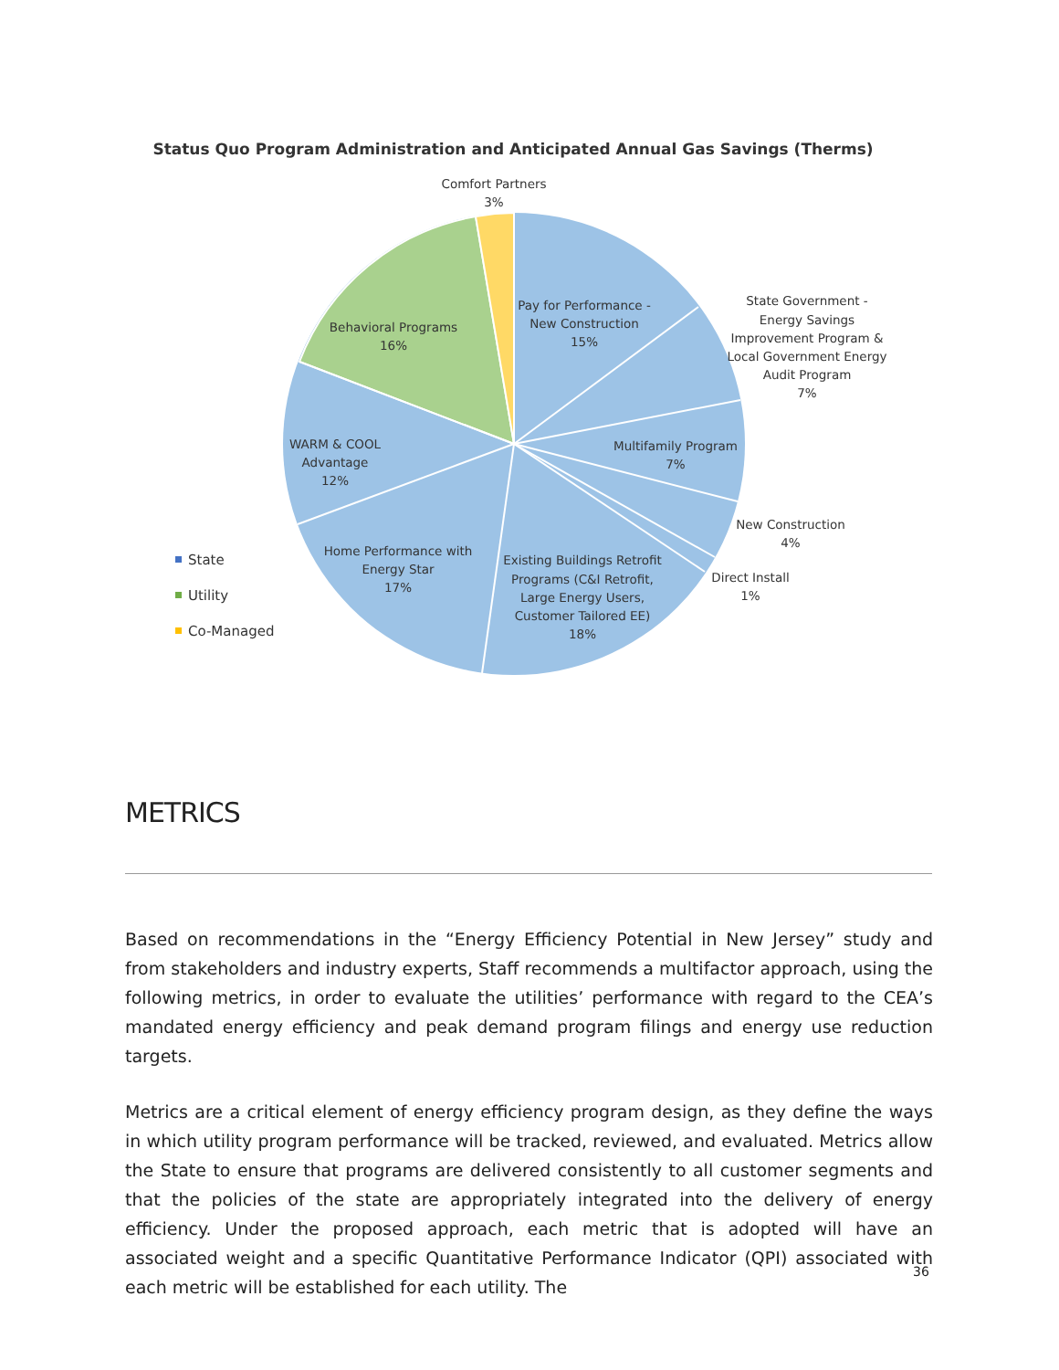Status Quo Program Administration and Anticipated Annual Gas Savings (Therms)
Comfort Partners
3%
Pay for Performance -
New Construction
15%
State Government -
Energy Savings
Improvement Program &
Local Government Energy
Audit Program
7%
Behavioral Programs
16%
Multifamily Program
7%
WARM & COOL
Advantage
12%
New Construction
4%
Home Performance with
Energy Star
17%
Existing Buildings Retrofit
Programs (C&I Retrofit,
Large Energy Users,
Customer Tailored EE)
18%
Direct Install
1%
State
Utility
Co-Managed
METRICS
Based on recommendations in the “Energy Efficiency Potential in New Jersey” study and from stakeholders and industry experts, Staff recommends a multifactor approach, using the following metrics, in order to evaluate the utilities’ performance with regard to the CEA’s mandated energy efficiency and peak demand program filings and energy use reduction targets.
Metrics are a critical element of energy efficiency program design, as they define the ways in which utility program performance will be tracked, reviewed, and evaluated. Metrics allow the State to ensure that programs are delivered consistently to all customer segments and that the policies of the state are appropriately integrated into the delivery of energy efficiency. Under the proposed approach, each metric that is adopted will have an associated weight and a specific Quantitative Performance Indicator (QPI) associated with each metric will be established for each utility. The
36